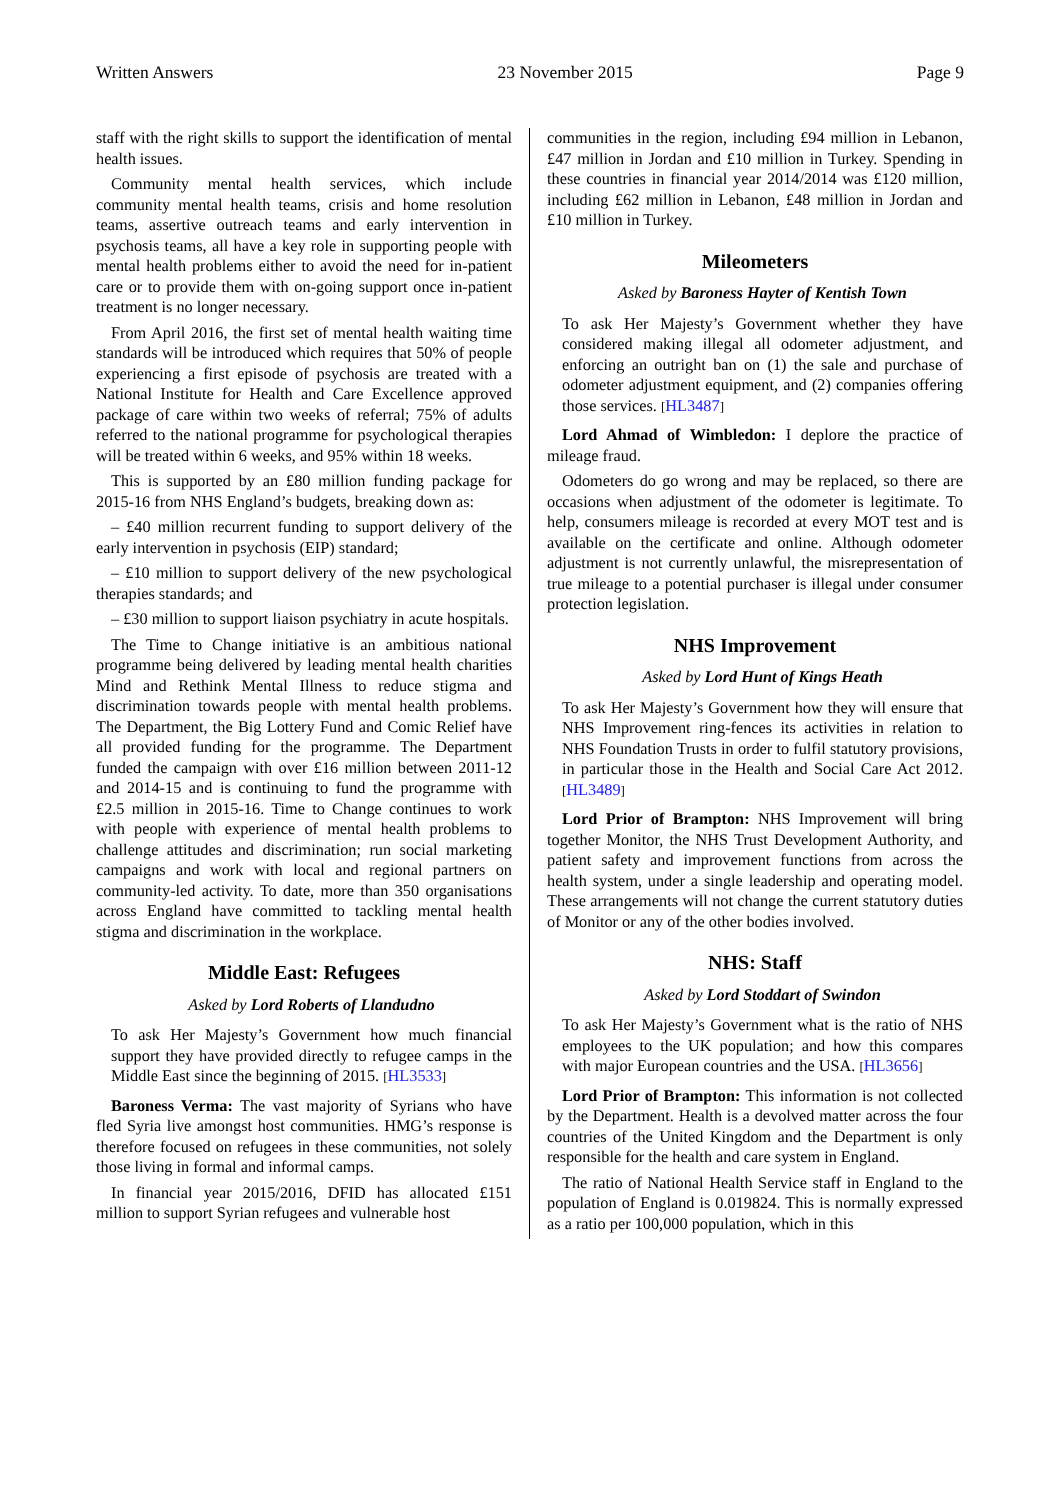Written Answers 23 November 2015 Page 9
staff with the right skills to support the identification of mental health issues.
Community mental health services, which include community mental health teams, crisis and home resolution teams, assertive outreach teams and early intervention in psychosis teams, all have a key role in supporting people with mental health problems either to avoid the need for in-patient care or to provide them with on-going support once in-patient treatment is no longer necessary.
From April 2016, the first set of mental health waiting time standards will be introduced which requires that 50% of people experiencing a first episode of psychosis are treated with a National Institute for Health and Care Excellence approved package of care within two weeks of referral; 75% of adults referred to the national programme for psychological therapies will be treated within 6 weeks, and 95% within 18 weeks.
This is supported by an £80 million funding package for 2015-16 from NHS England’s budgets, breaking down as:
– £40 million recurrent funding to support delivery of the early intervention in psychosis (EIP) standard;
– £10 million to support delivery of the new psychological therapies standards; and
– £30 million to support liaison psychiatry in acute hospitals.
The Time to Change initiative is an ambitious national programme being delivered by leading mental health charities Mind and Rethink Mental Illness to reduce stigma and discrimination towards people with mental health problems. The Department, the Big Lottery Fund and Comic Relief have all provided funding for the programme. The Department funded the campaign with over £16 million between 2011-12 and 2014-15 and is continuing to fund the programme with £2.5 million in 2015-16. Time to Change continues to work with people with experience of mental health problems to challenge attitudes and discrimination; run social marketing campaigns and work with local and regional partners on community-led activity. To date, more than 350 organisations across England have committed to tackling mental health stigma and discrimination in the workplace.
Middle East: Refugees
Asked by Lord Roberts of Llandudno
To ask Her Majesty’s Government how much financial support they have provided directly to refugee camps in the Middle East since the beginning of 2015. [HL3533]
Baroness Verma: The vast majority of Syrians who have fled Syria live amongst host communities. HMG’s response is therefore focused on refugees in these communities, not solely those living in formal and informal camps.
In financial year 2015/2016, DFID has allocated £151 million to support Syrian refugees and vulnerable host
communities in the region, including £94 million in Lebanon, £47 million in Jordan and £10 million in Turkey. Spending in these countries in financial year 2014/2014 was £120 million, including £62 million in Lebanon, £48 million in Jordan and £10 million in Turkey.
Mileometers
Asked by Baroness Hayter of Kentish Town
To ask Her Majesty’s Government whether they have considered making illegal all odometer adjustment, and enforcing an outright ban on (1) the sale and purchase of odometer adjustment equipment, and (2) companies offering those services. [HL3487]
Lord Ahmad of Wimbledon: I deplore the practice of mileage fraud.
Odometers do go wrong and may be replaced, so there are occasions when adjustment of the odometer is legitimate. To help, consumers mileage is recorded at every MOT test and is available on the certificate and online. Although odometer adjustment is not currently unlawful, the misrepresentation of true mileage to a potential purchaser is illegal under consumer protection legislation.
NHS Improvement
Asked by Lord Hunt of Kings Heath
To ask Her Majesty’s Government how they will ensure that NHS Improvement ring-fences its activities in relation to NHS Foundation Trusts in order to fulfil statutory provisions, in particular those in the Health and Social Care Act 2012. [HL3489]
Lord Prior of Brampton: NHS Improvement will bring together Monitor, the NHS Trust Development Authority, and patient safety and improvement functions from across the health system, under a single leadership and operating model. These arrangements will not change the current statutory duties of Monitor or any of the other bodies involved.
NHS: Staff
Asked by Lord Stoddart of Swindon
To ask Her Majesty’s Government what is the ratio of NHS employees to the UK population; and how this compares with major European countries and the USA. [HL3656]
Lord Prior of Brampton: This information is not collected by the Department. Health is a devolved matter across the four countries of the United Kingdom and the Department is only responsible for the health and care system in England.
The ratio of National Health Service staff in England to the population of England is 0.019824. This is normally expressed as a ratio per 100,000 population, which in this